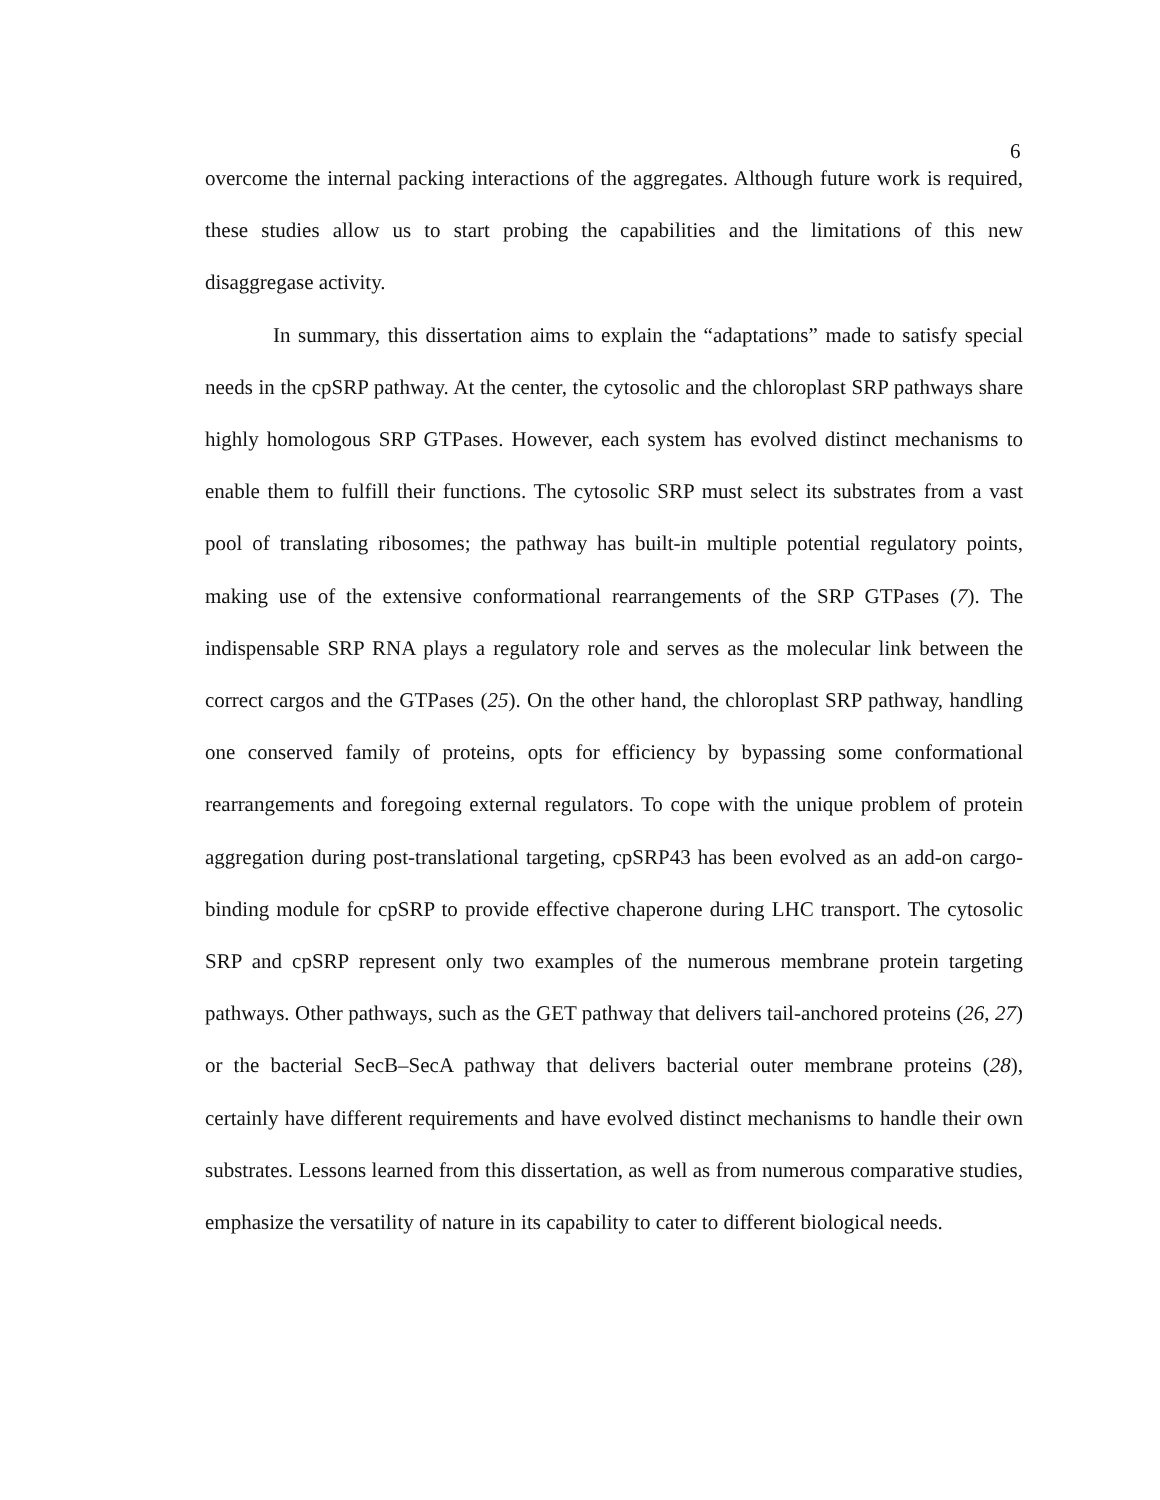6
overcome the internal packing interactions of the aggregates. Although future work is required, these studies allow us to start probing the capabilities and the limitations of this new disaggregase activity.
In summary, this dissertation aims to explain the “adaptations” made to satisfy special needs in the cpSRP pathway. At the center, the cytosolic and the chloroplast SRP pathways share highly homologous SRP GTPases. However, each system has evolved distinct mechanisms to enable them to fulfill their functions. The cytosolic SRP must select its substrates from a vast pool of translating ribosomes; the pathway has built-in multiple potential regulatory points, making use of the extensive conformational rearrangements of the SRP GTPases (7). The indispensable SRP RNA plays a regulatory role and serves as the molecular link between the correct cargos and the GTPases (25). On the other hand, the chloroplast SRP pathway, handling one conserved family of proteins, opts for efficiency by bypassing some conformational rearrangements and foregoing external regulators. To cope with the unique problem of protein aggregation during post-translational targeting, cpSRP43 has been evolved as an add-on cargo-binding module for cpSRP to provide effective chaperone during LHC transport. The cytosolic SRP and cpSRP represent only two examples of the numerous membrane protein targeting pathways. Other pathways, such as the GET pathway that delivers tail-anchored proteins (26, 27) or the bacterial SecB–SecA pathway that delivers bacterial outer membrane proteins (28), certainly have different requirements and have evolved distinct mechanisms to handle their own substrates. Lessons learned from this dissertation, as well as from numerous comparative studies, emphasize the versatility of nature in its capability to cater to different biological needs.